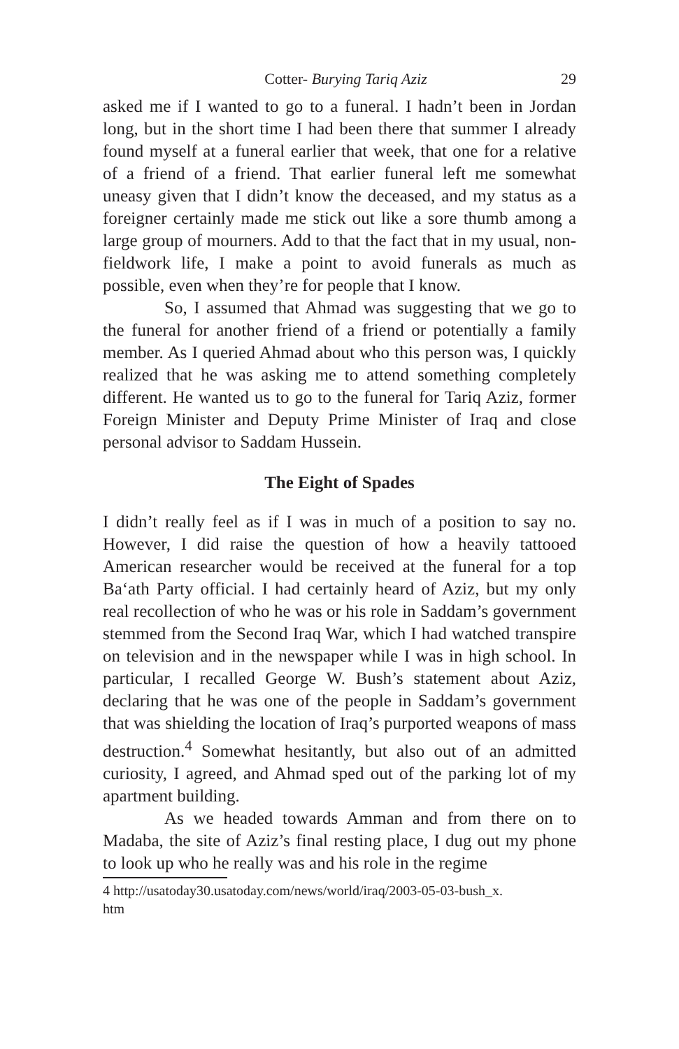Cotter- Burying Tariq Aziz 29
asked me if I wanted to go to a funeral. I hadn’t been in Jordan long, but in the short time I had been there that summer I already found myself at a funeral earlier that week, that one for a relative of a friend of a friend. That earlier funeral left me somewhat uneasy given that I didn’t know the deceased, and my status as a foreigner certainly made me stick out like a sore thumb among a large group of mourners. Add to that the fact that in my usual, non-fieldwork life, I make a point to avoid funerals as much as possible, even when they’re for people that I know.
So, I assumed that Ahmad was suggesting that we go to the funeral for another friend of a friend or potentially a family member. As I queried Ahmad about who this person was, I quickly realized that he was asking me to attend something completely different. He wanted us to go to the funeral for Tariq Aziz, former Foreign Minister and Deputy Prime Minister of Iraq and close personal advisor to Saddam Hussein.
The Eight of Spades
I didn’t really feel as if I was in much of a position to say no. However, I did raise the question of how a heavily tattooed American researcher would be received at the funeral for a top Ba‘ath Party official. I had certainly heard of Aziz, but my only real recollection of who he was or his role in Saddam’s government stemmed from the Second Iraq War, which I had watched transpire on television and in the newspaper while I was in high school. In particular, I recalled George W. Bush’s statement about Aziz, declaring that he was one of the people in Saddam’s government that was shielding the location of Iraq’s purported weapons of mass destruction.<sup>4</sup> Somewhat hesitantly, but also out of an admitted curiosity, I agreed, and Ahmad sped out of the parking lot of my apartment building.
As we headed towards Amman and from there on to Madaba, the site of Aziz’s final resting place, I dug out my phone to look up who he really was and his role in the regime
4 http://usatoday30.usatoday.com/news/world/iraq/2003-05-03-bush_x.
htm